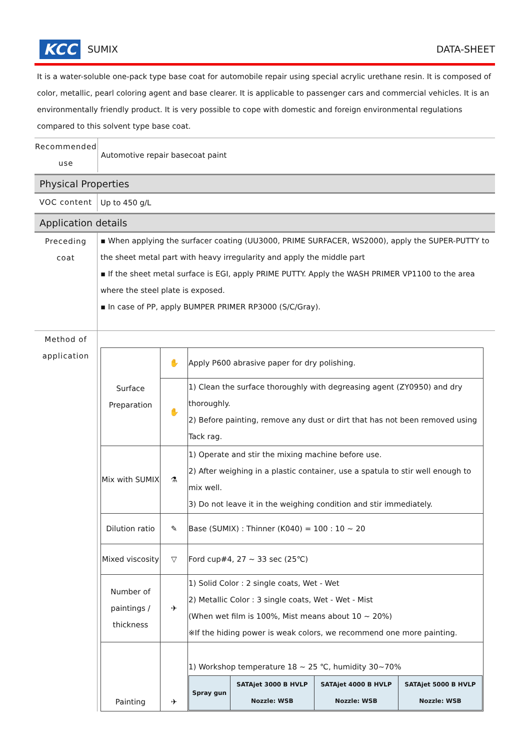KCC SUMIX DATA-SHEET
It is a water-soluble one-pack type base coat for automobile repair using special acrylic urethane resin. It is composed of color, metallic, pearl coloring agent and base clearer. It is applicable to passenger cars and commercial vehicles. It is an environmentally friendly product. It is very possible to cope with domestic and foreign environmental regulations compared to this solvent type base coat.
| Recommended use | Automotive repair basecoat paint |
Physical Properties
| VOC content | Up to 450 g/L |
Application details
| Preceding coat | ▪ When applying the surfacer coating (UU3000, PRIME SURFACER, WS2000), apply the SUPER-PUTTY to the sheet metal part with heavy irregularity and apply the middle part ▪ If the sheet metal surface is EGI, apply PRIME PUTTY. Apply the WASH PRIMER VP1100 to the area where the steel plate is exposed. ▪ In case of PP, apply BUMPER PRIMER RP3000 (S/C/Gray). |
| Method of application | / Surface Preparation / ✋ / Apply P600 abrasive paper for dry polishing. / / / ✋ / 1) Clean the surface thoroughly with degreasing agent (ZY0950) and dry thoroughly. 2) Before painting, remove any dust or dirt that has not been removed using Tack rag. / / Mix with SUMIX / ⚗ / 1) Operate and stir the mixing machine before use. 2) After weighing in a plastic container, use a spatula to stir well enough to mix well. 3) Do not leave it in the weighing condition and stir immediately. / / Dilution ratio / ✎ / Base (SUMIX) : Thinner (K040) = 100 : 10 ~ 20 / / Mixed viscosity / ▽ / Ford cup#4, 27 ~ 33 sec (25℃) / / Number of paintings / thickness / ✈ / 1) Solid Color : 2 single coats, Wet - Wet 2) Metallic Color : 3 single coats, Wet - Wet - Mist (When wet film is 100%, Mist means about 10 ~ 20%) ※If the hiding power is weak colors, we recommend one more painting. / / Painting / ✈ / 1) Workshop temperature 18 ~ 25 ℃, humidity 30~70% / Spray gun / SATAjet 3000 B HVLP Nozzle: WSB / SATAjet 4000 B HVLP Nozzle: WSB / SATAjet 5000 B HVLP Nozzle: WSB / / |